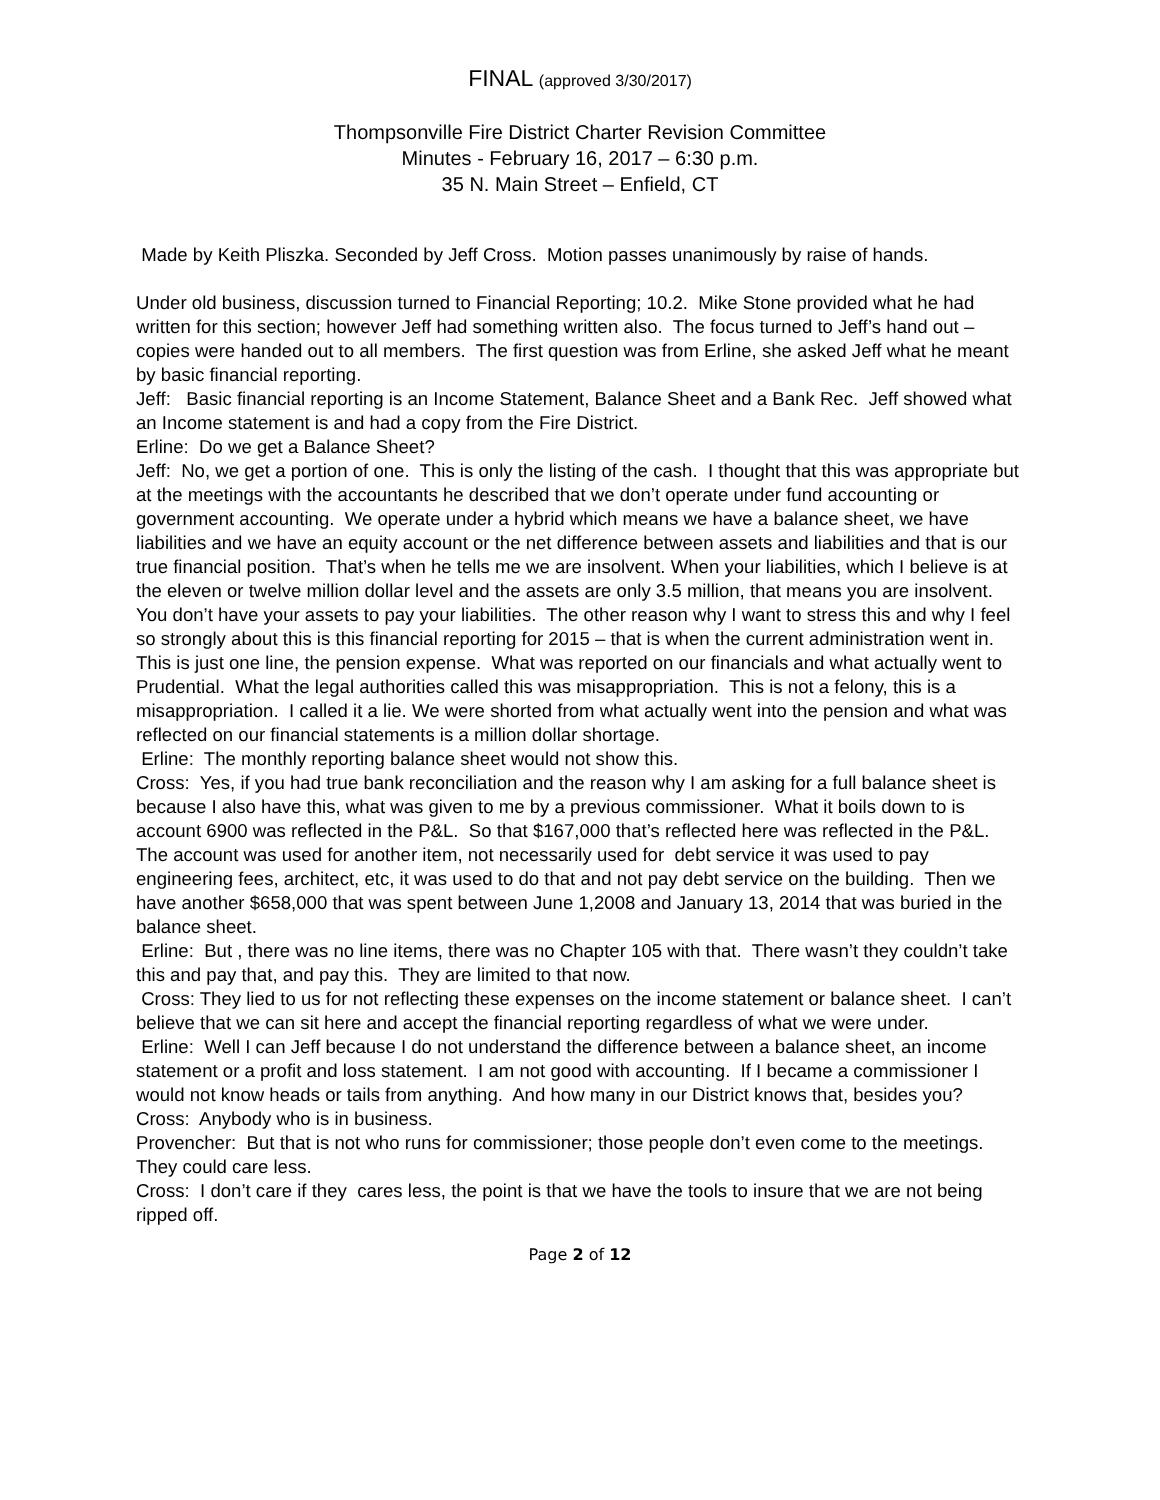FINAL (approved 3/30/2017)
Thompsonville Fire District Charter Revision Committee
Minutes - February 16, 2017 – 6:30 p.m.
35 N. Main Street – Enfield, CT
Made by Keith Pliszka. Seconded by Jeff Cross. Motion passes unanimously by raise of hands.
Under old business, discussion turned to Financial Reporting; 10.2. Mike Stone provided what he had written for this section; however Jeff had something written also. The focus turned to Jeff’s hand out – copies were handed out to all members. The first question was from Erline, she asked Jeff what he meant by basic financial reporting.
Jeff: Basic financial reporting is an Income Statement, Balance Sheet and a Bank Rec. Jeff showed what an Income statement is and had a copy from the Fire District.
Erline: Do we get a Balance Sheet?
Jeff: No, we get a portion of one. This is only the listing of the cash. I thought that this was appropriate but at the meetings with the accountants he described that we don’t operate under fund accounting or government accounting. We operate under a hybrid which means we have a balance sheet, we have liabilities and we have an equity account or the net difference between assets and liabilities and that is our true financial position. That’s when he tells me we are insolvent. When your liabilities, which I believe is at the eleven or twelve million dollar level and the assets are only 3.5 million, that means you are insolvent. You don’t have your assets to pay your liabilities. The other reason why I want to stress this and why I feel so strongly about this is this financial reporting for 2015 – that is when the current administration went in. This is just one line, the pension expense. What was reported on our financials and what actually went to Prudential. What the legal authorities called this was misappropriation. This is not a felony, this is a misappropriation. I called it a lie. We were shorted from what actually went into the pension and what was reflected on our financial statements is a million dollar shortage.
Erline: The monthly reporting balance sheet would not show this.
Cross: Yes, if you had true bank reconciliation and the reason why I am asking for a full balance sheet is because I also have this, what was given to me by a previous commissioner. What it boils down to is account 6900 was reflected in the P&L. So that $167,000 that’s reflected here was reflected in the P&L. The account was used for another item, not necessarily used for debt service it was used to pay engineering fees, architect, etc, it was used to do that and not pay debt service on the building. Then we have another $658,000 that was spent between June 1,2008 and January 13, 2014 that was buried in the balance sheet.
Erline: But , there was no line items, there was no Chapter 105 with that. There wasn’t they couldn’t take this and pay that, and pay this. They are limited to that now.
Cross: They lied to us for not reflecting these expenses on the income statement or balance sheet. I can’t believe that we can sit here and accept the financial reporting regardless of what we were under.
Erline: Well I can Jeff because I do not understand the difference between a balance sheet, an income statement or a profit and loss statement. I am not good with accounting. If I became a commissioner I would not know heads or tails from anything. And how many in our District knows that, besides you?
Cross: Anybody who is in business.
Provencher: But that is not who runs for commissioner; those people don’t even come to the meetings. They could care less.
Cross: I don’t care if they cares less, the point is that we have the tools to insure that we are not being ripped off.
Page 2 of 12